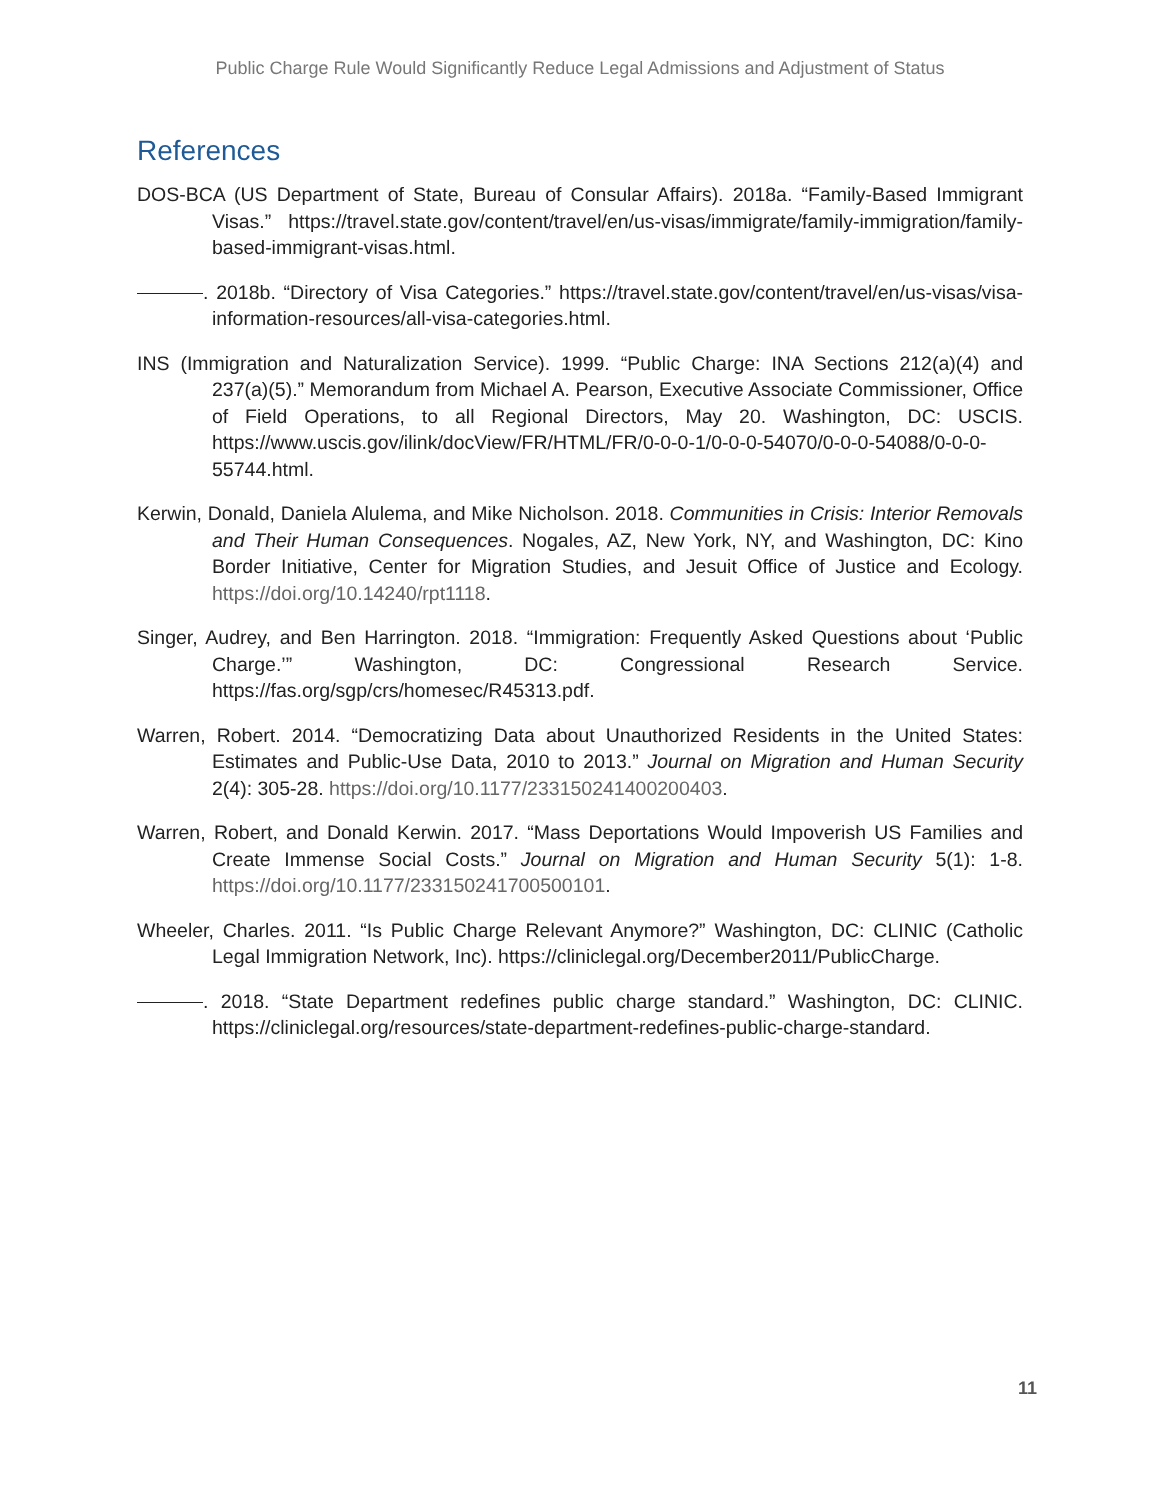Public Charge Rule Would Significantly Reduce Legal Admissions and Adjustment of Status
References
DOS-BCA (US Department of State, Bureau of Consular Affairs). 2018a. “Family-Based Immigrant Visas.” https://travel.state.gov/content/travel/en/us-visas/immigrate/family-immigration/family-based-immigrant-visas.html.
. 2018b. “Directory of Visa Categories.” https://travel.state.gov/content/travel/en/us-visas/visa-information-resources/all-visa-categories.html.
INS (Immigration and Naturalization Service). 1999. “Public Charge: INA Sections 212(a)(4) and 237(a)(5).” Memorandum from Michael A. Pearson, Executive Associate Commissioner, Office of Field Operations, to all Regional Directors, May 20. Washington, DC: USCIS. https://www.uscis.gov/ilink/docView/FR/HTML/FR/0-0-0-1/0-0-0-54070/0-0-0-54088/0-0-0-55744.html.
Kerwin, Donald, Daniela Alulema, and Mike Nicholson. 2018. Communities in Crisis: Interior Removals and Their Human Consequences. Nogales, AZ, New York, NY, and Washington, DC: Kino Border Initiative, Center for Migration Studies, and Jesuit Office of Justice and Ecology. https://doi.org/10.14240/rpt1118.
Singer, Audrey, and Ben Harrington. 2018. “Immigration: Frequently Asked Questions about ‘Public Charge.’” Washington, DC: Congressional Research Service. https://fas.org/sgp/crs/homesec/R45313.pdf.
Warren, Robert. 2014. “Democratizing Data about Unauthorized Residents in the United States: Estimates and Public-Use Data, 2010 to 2013.” Journal on Migration and Human Security 2(4): 305-28. https://doi.org/10.1177/233150241400200403.
Warren, Robert, and Donald Kerwin. 2017. “Mass Deportations Would Impoverish US Families and Create Immense Social Costs.” Journal on Migration and Human Security 5(1): 1-8. https://doi.org/10.1177/233150241700500101.
Wheeler, Charles. 2011. “Is Public Charge Relevant Anymore?” Washington, DC: CLINIC (Catholic Legal Immigration Network, Inc). https://cliniclegal.org/December2011/PublicCharge.
. 2018. “State Department redefines public charge standard.” Washington, DC: CLINIC. https://cliniclegal.org/resources/state-department-redefines-public-charge-standard.
11